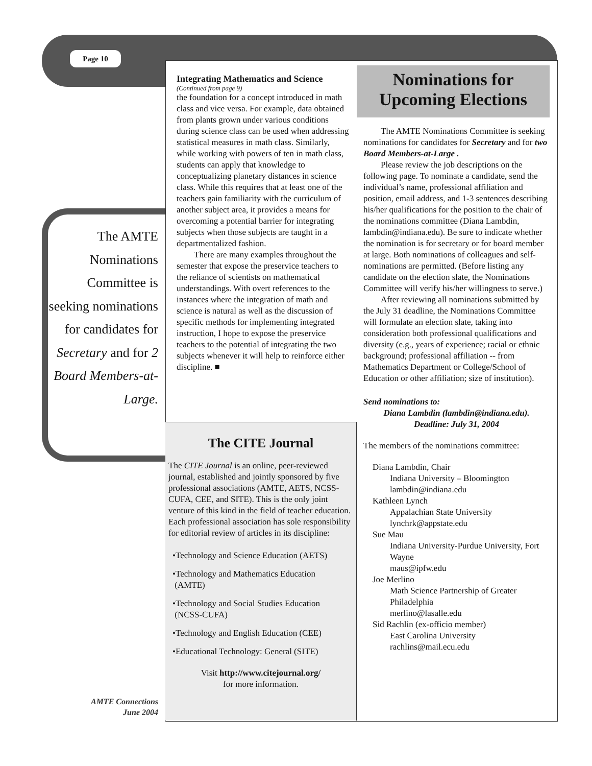Page 10
The AMTE Nominations Committee is seeking nominations for candidates for Secretary and for 2 Board Members-at-Large.
Integrating Mathematics and Science
(Continued from page 9)
the foundation for a concept introduced in math class and vice versa. For example, data obtained from plants grown under various conditions during science class can be used when addressing statistical measures in math class. Similarly, while working with powers of ten in math class, students can apply that knowledge to conceptualizing planetary distances in science class. While this requires that at least one of the teachers gain familiarity with the curriculum of another subject area, it provides a means for overcoming a potential barrier for integrating subjects when those subjects are taught in a departmentalized fashion.
There are many examples throughout the semester that expose the preservice teachers to the reliance of scientists on mathematical understandings. With overt references to the instances where the integration of math and science is natural as well as the discussion of specific methods for implementing integrated instruction, I hope to expose the preservice teachers to the potential of integrating the two subjects whenever it will help to reinforce either discipline. ■
The CITE Journal
The CITE Journal is an online, peer-reviewed journal, established and jointly sponsored by five professional associations (AMTE, AETS, NCSS-CUFA, CEE, and SITE). This is the only joint venture of this kind in the field of teacher education. Each professional association has sole responsibility for editorial review of articles in its discipline:
•Technology and Science Education (AETS)
•Technology and Mathematics Education
(AMTE)
•Technology and Social Studies Education
(NCSS-CUFA)
•Technology and English Education (CEE)
•Educational Technology: General (SITE)
Visit http://www.citejournal.org/
for more information.
Nominations for
Upcoming Elections
The AMTE Nominations Committee is seeking nominations for candidates for Secretary and for two Board Members-at-Large .
Please review the job descriptions on the following page. To nominate a candidate, send the individual’s name, professional affiliation and position, email address, and 1-3 sentences describing his/her qualifications for the position to the chair of the nominations committee (Diana Lambdin, lambdin@indiana.edu). Be sure to indicate whether the nomination is for secretary or for board member at large. Both nominations of colleagues and self-nominations are permitted. (Before listing any candidate on the election slate, the Nominations Committee will verify his/her willingness to serve.)
After reviewing all nominations submitted by the July 31 deadline, the Nominations Committee will formulate an election slate, taking into consideration both professional qualifications and diversity (e.g., years of experience; racial or ethnic background; professional affiliation -- from Mathematics Department or College/School of Education or other affiliation; size of institution).
Send nominations to:
Diana Lambdin (lambdin@indiana.edu).
Deadline: July 31, 2004
The members of the nominations committee:
Diana Lambdin, Chair
Indiana University – Bloomington
lambdin@indiana.edu
Kathleen Lynch
Appalachian State University
lynchrk@appstate.edu
Sue Mau
Indiana University-Purdue University, Fort Wayne
maus@ipfw.edu
Joe Merlino
Math Science Partnership of Greater Philadelphia
merlino@lasalle.edu
Sid Rachlin (ex-officio member)
East Carolina University
rachlins@mail.ecu.edu
AMTE Connections
June 2004